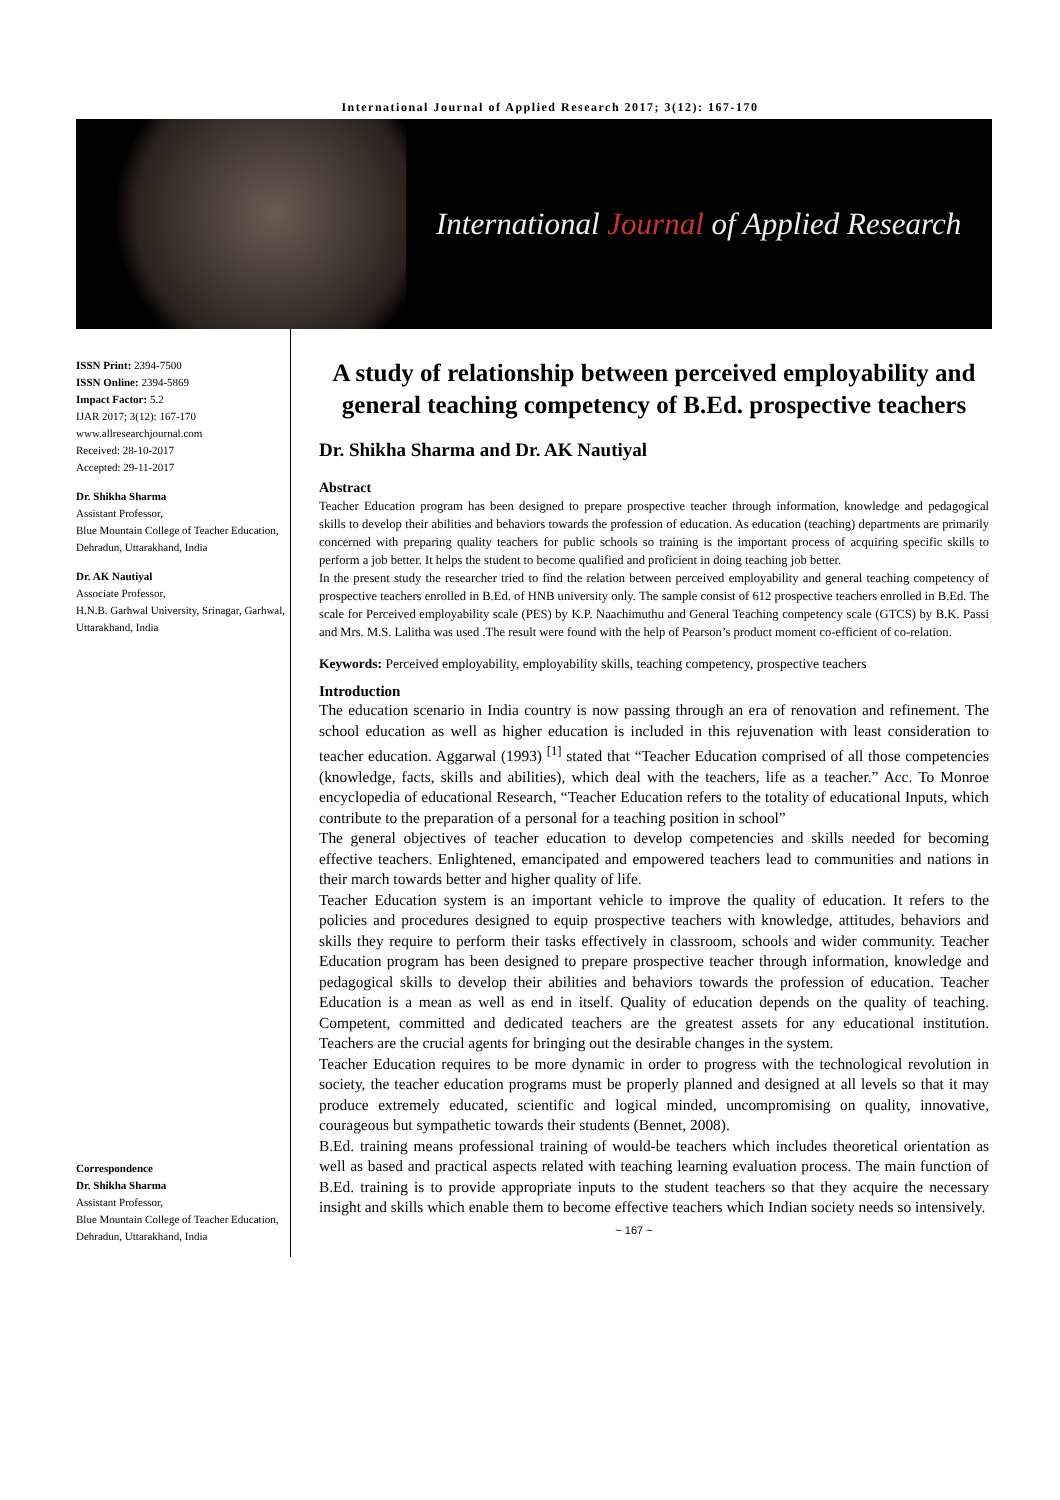International Journal of Applied Research 2017; 3(12): 167-170
International Journal of Applied Research
ISSN Print: 2394-7500
ISSN Online: 2394-5869
Impact Factor: 5.2
IJAR 2017; 3(12): 167-170
www.allresearchjournal.com
Received: 28-10-2017
Accepted: 29-11-2017
Dr. Shikha Sharma
Assistant Professor,
Blue Mountain College of Teacher Education, Dehradun, Uttarakhand, India
Dr. AK Nautiyal
Associate Professor,
H.N.B. Garhwal University, Srinagar, Garhwal, Uttarakhand, India
Correspondence
Dr. Shikha Sharma
Assistant Professor,
Blue Mountain College of Teacher Education, Dehradun, Uttarakhand, India
A study of relationship between perceived employability and general teaching competency of B.Ed. prospective teachers
Dr. Shikha Sharma and Dr. AK Nautiyal
Abstract
Teacher Education program has been designed to prepare prospective teacher through information, knowledge and pedagogical skills to develop their abilities and behaviors towards the profession of education. As education (teaching) departments are primarily concerned with preparing quality teachers for public schools so training is the important process of acquiring specific skills to perform a job better. It helps the student to become qualified and proficient in doing teaching job better.
In the present study the researcher tried to find the relation between perceived employability and general teaching competency of prospective teachers enrolled in B.Ed. of HNB university only. The sample consist of 612 prospective teachers enrolled in B.Ed. The scale for Perceived employability scale (PES) by K.P. Naachimuthu and General Teaching competency scale (GTCS) by B.K. Passi and Mrs. M.S. Lalitha was used .The result were found with the help of Pearson’s product moment co-efficient of co-relation.
Keywords: Perceived employability, employability skills, teaching competency, prospective teachers
Introduction
The education scenario in India country is now passing through an era of renovation and refinement. The school education as well as higher education is included in this rejuvenation with least consideration to teacher education. Aggarwal (1993) <sup>[1]</sup> stated that “Teacher Education comprised of all those competencies (knowledge, facts, skills and abilities), which deal with the teachers, life as a teacher.” Acc. To Monroe encyclopedia of educational Research, “Teacher Education refers to the totality of educational Inputs, which contribute to the preparation of a personal for a teaching position in school”
The general objectives of teacher education to develop competencies and skills needed for becoming effective teachers. Enlightened, emancipated and empowered teachers lead to communities and nations in their march towards better and higher quality of life.
Teacher Education system is an important vehicle to improve the quality of education. It refers to the policies and procedures designed to equip prospective teachers with knowledge, attitudes, behaviors and skills they require to perform their tasks effectively in classroom, schools and wider community. Teacher Education program has been designed to prepare prospective teacher through information, knowledge and pedagogical skills to develop their abilities and behaviors towards the profession of education. Teacher Education is a mean as well as end in itself. Quality of education depends on the quality of teaching. Competent, committed and dedicated teachers are the greatest assets for any educational institution. Teachers are the crucial agents for bringing out the desirable changes in the system.
Teacher Education requires to be more dynamic in order to progress with the technological revolution in society, the teacher education programs must be properly planned and designed at all levels so that it may produce extremely educated, scientific and logical minded, uncompromising on quality, innovative, courageous but sympathetic towards their students (Bennet, 2008).
B.Ed. training means professional training of would-be teachers which includes theoretical orientation as well as based and practical aspects related with teaching learning evaluation process. The main function of B.Ed. training is to provide appropriate inputs to the student teachers so that they acquire the necessary insight and skills which enable them to become effective teachers which Indian society needs so intensively.
~ 167 ~